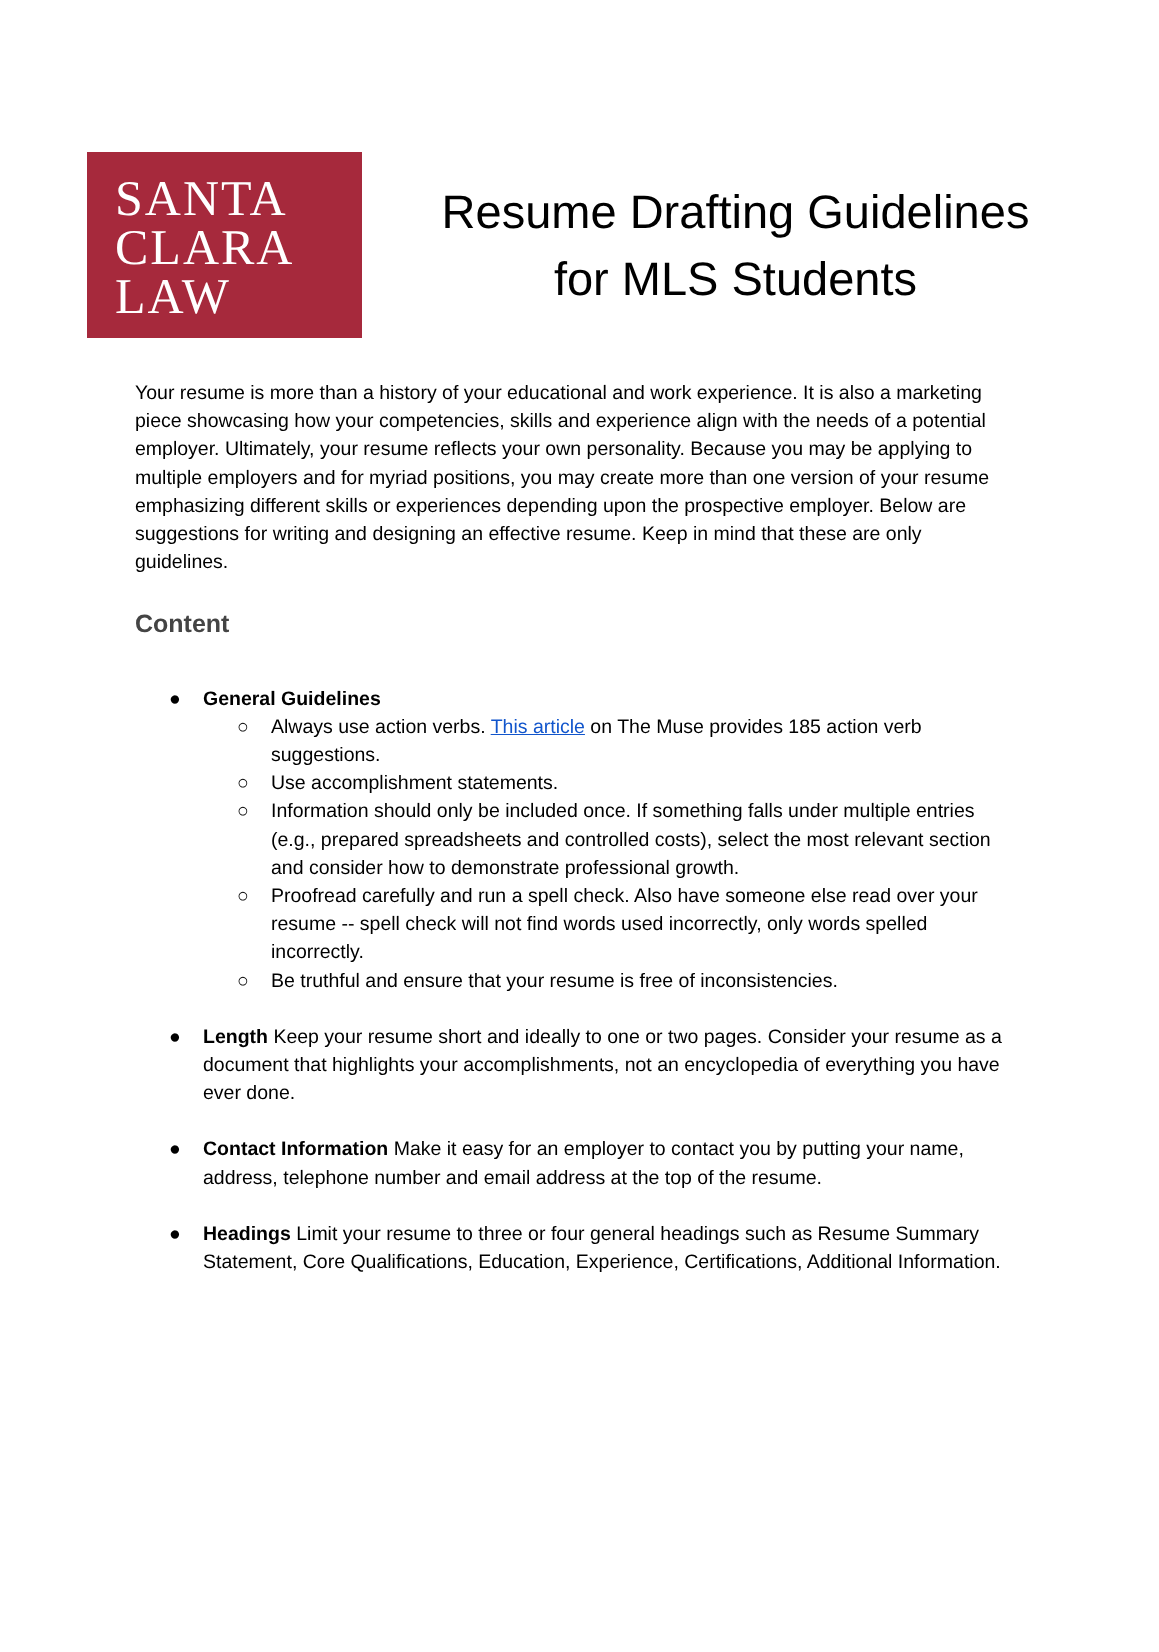SANTA
CLARA
LAW
Resume Drafting Guidelines
for MLS Students
Your resume is more than a history of your educational and work experience. It is also a marketing piece showcasing how your competencies, skills and experience align with the needs of a potential employer. Ultimately, your resume reflects your own personality. Because you may be applying to multiple employers and for myriad positions, you may create more than one version of your resume emphasizing different skills or experiences depending upon the prospective employer. Below are suggestions for writing and designing an effective resume. Keep in mind that these are only guidelines.
Content
● General Guidelines
○ Always use action verbs. This article on The Muse provides 185 action verb suggestions.
○ Use accomplishment statements.
○ Information should only be included once. If something falls under multiple entries (e.g., prepared spreadsheets and controlled costs), select the most relevant section and consider how to demonstrate professional growth.
○ Proofread carefully and run a spell check. Also have someone else read over your resume -- spell check will not find words used incorrectly, only words spelled incorrectly.
○ Be truthful and ensure that your resume is free of inconsistencies.
● Length Keep your resume short and ideally to one or two pages. Consider your resume as a document that highlights your accomplishments, not an encyclopedia of everything you have ever done.
● Contact Information Make it easy for an employer to contact you by putting your name, address, telephone number and email address at the top of the resume.
● Headings Limit your resume to three or four general headings such as Resume Summary Statement, Core Qualifications, Education, Experience, Certifications, Additional Information.